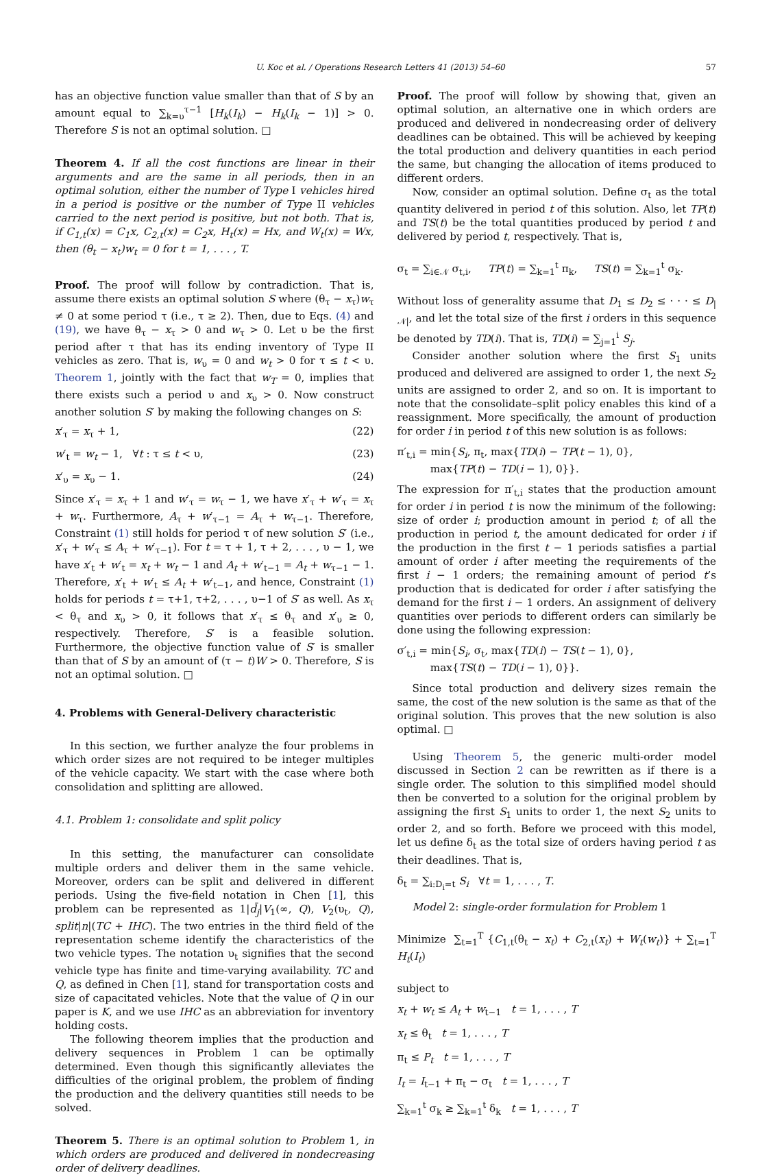U. Koc et al. / Operations Research Letters 41 (2013) 54–60 57
has an objective function value smaller than that of S by an amount equal to ∑<sub>k=υ</sub><sup>τ−1</sup> [H<sub>k</sub>(I<sub>k</sub>) − H<sub>k</sub>(I<sub>k</sub> − 1)] > 0. Therefore S is not an optimal solution. □
Theorem 4. If all the cost functions are linear in their arguments and are the same in all periods, then in an optimal solution, either the number of Type I vehicles hired in a period is positive or the number of Type II vehicles carried to the next period is positive, but not both. That is, if C<sub>1,t</sub>(x) = C<sub>1</sub>x, C<sub>2,t</sub>(x) = C<sub>2</sub>x, H<sub>t</sub>(x) = Hx, and W<sub>t</sub>(x) = Wx, then (θ<sub>t</sub> − x<sub>t</sub>)w<sub>t</sub> = 0 for t = 1, . . . , T.
Proof. The proof will follow by contradiction. That is, assume there exists an optimal solution S where (θ<sub>τ</sub> − x<sub>τ</sub>)w<sub>τ</sub> ≠ 0 at some period τ (i.e., τ ≥ 2). Then, due to Eqs. (4) and (19), we have θ<sub>τ</sub> − x<sub>τ</sub> > 0 and w<sub>τ</sub> > 0. Let υ be the first period after τ that has its ending inventory of Type II vehicles as zero. That is, w<sub>υ</sub> = 0 and w<sub>t</sub> > 0 for τ ≤ t < υ. Theorem 1, jointly with the fact that w<sub>T</sub> = 0, implies that there exists such a period υ and x<sub>υ</sub> > 0. Now construct another solution S′ by making the following changes on S:
x′<sub>τ</sub> = x<sub>τ</sub> + 1, (22)
w′<sub>t</sub> = w<sub>t</sub> − 1, ∀t : τ ≤ t < υ, (23)
x′<sub>υ</sub> = x<sub>υ</sub> − 1. (24)
Since x′<sub>τ</sub> = x<sub>τ</sub> + 1 and w′<sub>τ</sub> = w<sub>τ</sub> − 1, we have x′<sub>τ</sub> + w′<sub>τ</sub> = x<sub>τ</sub> + w<sub>τ</sub>. Furthermore, A<sub>τ</sub> + w′<sub>τ−1</sub> = A<sub>τ</sub> + w<sub>τ−1</sub>. Therefore, Constraint (1) still holds for period τ of new solution S′ (i.e., x′<sub>τ</sub> + w′<sub>τ</sub> ≤ A<sub>τ</sub> + w′<sub>τ−1</sub>). For t = τ + 1, τ + 2, . . . , υ − 1, we have x′<sub>t</sub> + w′<sub>t</sub> = x<sub>t</sub> + w<sub>t</sub> − 1 and A<sub>t</sub> + w′<sub>t−1</sub> = A<sub>t</sub> + w<sub>τ−1</sub> − 1. Therefore, x′<sub>t</sub> + w′<sub>t</sub> ≤ A<sub>t</sub> + w′<sub>t−1</sub>, and hence, Constraint (1) holds for periods t = τ+1, τ+2, . . . , υ−1 of S′ as well. As x<sub>τ</sub> < θ<sub>τ</sub> and x<sub>υ</sub> > 0, it follows that x′<sub>τ</sub> ≤ θ<sub>τ</sub> and x′<sub>υ</sub> ≥ 0, respectively. Therefore, S′ is a feasible solution. Furthermore, the objective function value of S′ is smaller than that of S by an amount of (τ − t)W > 0. Therefore, S is not an optimal solution. □
4. Problems with General-Delivery characteristic
In this section, we further analyze the four problems in which order sizes are not required to be integer multiples of the vehicle capacity. We start with the case where both consolidation and splitting are allowed.
4.1. Problem 1: consolidate and split policy
In this setting, the manufacturer can consolidate multiple orders and deliver them in the same vehicle. Moreover, orders can be split and delivered in different periods. Using the five-field notation in Chen [1], this problem can be represented as 1|d̄<sub>j</sub>|V<sub>1</sub>(∞, Q), V<sub>2</sub>(υ<sub>t</sub>, Q), split|n|(TC + IHC). The two entries in the third field of the representation scheme identify the characteristics of the two vehicle types. The notation υ<sub>t</sub> signifies that the second vehicle type has finite and time-varying availability. TC and Q, as defined in Chen [1], stand for transportation costs and size of capacitated vehicles. Note that the value of Q in our paper is K, and we use IHC as an abbreviation for inventory holding costs.
The following theorem implies that the production and delivery sequences in Problem 1 can be optimally determined. Even though this significantly alleviates the difficulties of the original problem, the problem of finding the production and the delivery quantities still needs to be solved.
Theorem 5. There is an optimal solution to Problem 1, in which orders are produced and delivered in nondecreasing order of delivery deadlines.
Proof. The proof will follow by showing that, given an optimal solution, an alternative one in which orders are produced and delivered in nondecreasing order of delivery deadlines can be obtained. This will be achieved by keeping the total production and delivery quantities in each period the same, but changing the allocation of items produced to different orders.
Now, consider an optimal solution. Define σ<sub>t</sub> as the total quantity delivered in period t of this solution. Also, let TP(t) and TS(t) be the total quantities produced by period t and delivered by period t, respectively. That is,
σ<sub>t</sub> = ∑<sub>i∈𝒩</sub> σ<sub>t,i</sub>, TP(t) = ∑<sub>k=1</sub><sup>t</sup> π<sub>k</sub>, TS(t) = ∑<sub>k=1</sub><sup>t</sup> σ<sub>k</sub>.
Without loss of generality assume that D<sub>1</sub> ≤ D<sub>2</sub> ≤ · · · ≤ D<sub>|𝒩|</sub>, and let the total size of the first i orders in this sequence be denoted by TD(i). That is, TD(i) = ∑<sub>j=1</sub><sup>i</sup> S<sub>j</sub>.
Consider another solution where the first S<sub>1</sub> units produced and delivered are assigned to order 1, the next S<sub>2</sub> units are assigned to order 2, and so on. It is important to note that the consolidate–split policy enables this kind of a reassignment. More specifically, the amount of production for order i in period t of this new solution is as follows:
π′<sub>t,i</sub> = min{S<sub>i</sub>, π<sub>t</sub>, max{TD(i) − TP(t − 1), 0},
max{TP(t) − TD(i − 1), 0}}.
The expression for π′<sub>t,i</sub> states that the production amount for order i in period t is now the minimum of the following: size of order i; production amount in period t; of all the production in period t, the amount dedicated for order i if the production in the first t − 1 periods satisfies a partial amount of order i after meeting the requirements of the first i − 1 orders; the remaining amount of period t’s production that is dedicated for order i after satisfying the demand for the first i − 1 orders. An assignment of delivery quantities over periods to different orders can similarly be done using the following expression:
σ′<sub>t,i</sub> = min{S<sub>i</sub>, σ<sub>t</sub>, max{TD(i) − TS(t − 1), 0},
max{TS(t) − TD(i − 1), 0}}.
Since total production and delivery sizes remain the same, the cost of the new solution is the same as that of the original solution. This proves that the new solution is also optimal. □
Using Theorem 5, the generic multi-order model discussed in Section 2 can be rewritten as if there is a single order. The solution to this simplified model should then be converted to a solution for the original problem by assigning the first S<sub>1</sub> units to order 1, the next S<sub>2</sub> units to order 2, and so forth. Before we proceed with this model, let us define δ<sub>t</sub> as the total size of orders having period t as their deadlines. That is,
δ<sub>t</sub> = ∑<sub>i:D<sub>i</sub>=t</sub> S<sub>i</sub> ∀t = 1, . . . , T.
Model 2: single-order formulation for Problem 1
Minimize ∑<sub>t=1</sub><sup>T</sup> {C<sub>1,t</sub>(θ<sub>t</sub> − x<sub>t</sub>) + C<sub>2,t</sub>(x<sub>t</sub>) + W<sub>t</sub>(w<sub>t</sub>)} + ∑<sub>t=1</sub><sup>T</sup> H<sub>t</sub>(I<sub>t</sub>)
subject to
x<sub>t</sub> + w<sub>t</sub> ≤ A<sub>t</sub> + w<sub>t−1</sub> t = 1, . . . , T
x<sub>t</sub> ≤ θ<sub>t</sub> t = 1, . . . , T
π<sub>t</sub> ≤ P<sub>t</sub> t = 1, . . . , T
I<sub>t</sub> = I<sub>t−1</sub> + π<sub>t</sub> − σ<sub>t</sub> t = 1, . . . , T
∑<sub>k=1</sub><sup>t</sup> σ<sub>k</sub> ≥ ∑<sub>k=1</sub><sup>t</sup> δ<sub>k</sub> t = 1, . . . , T